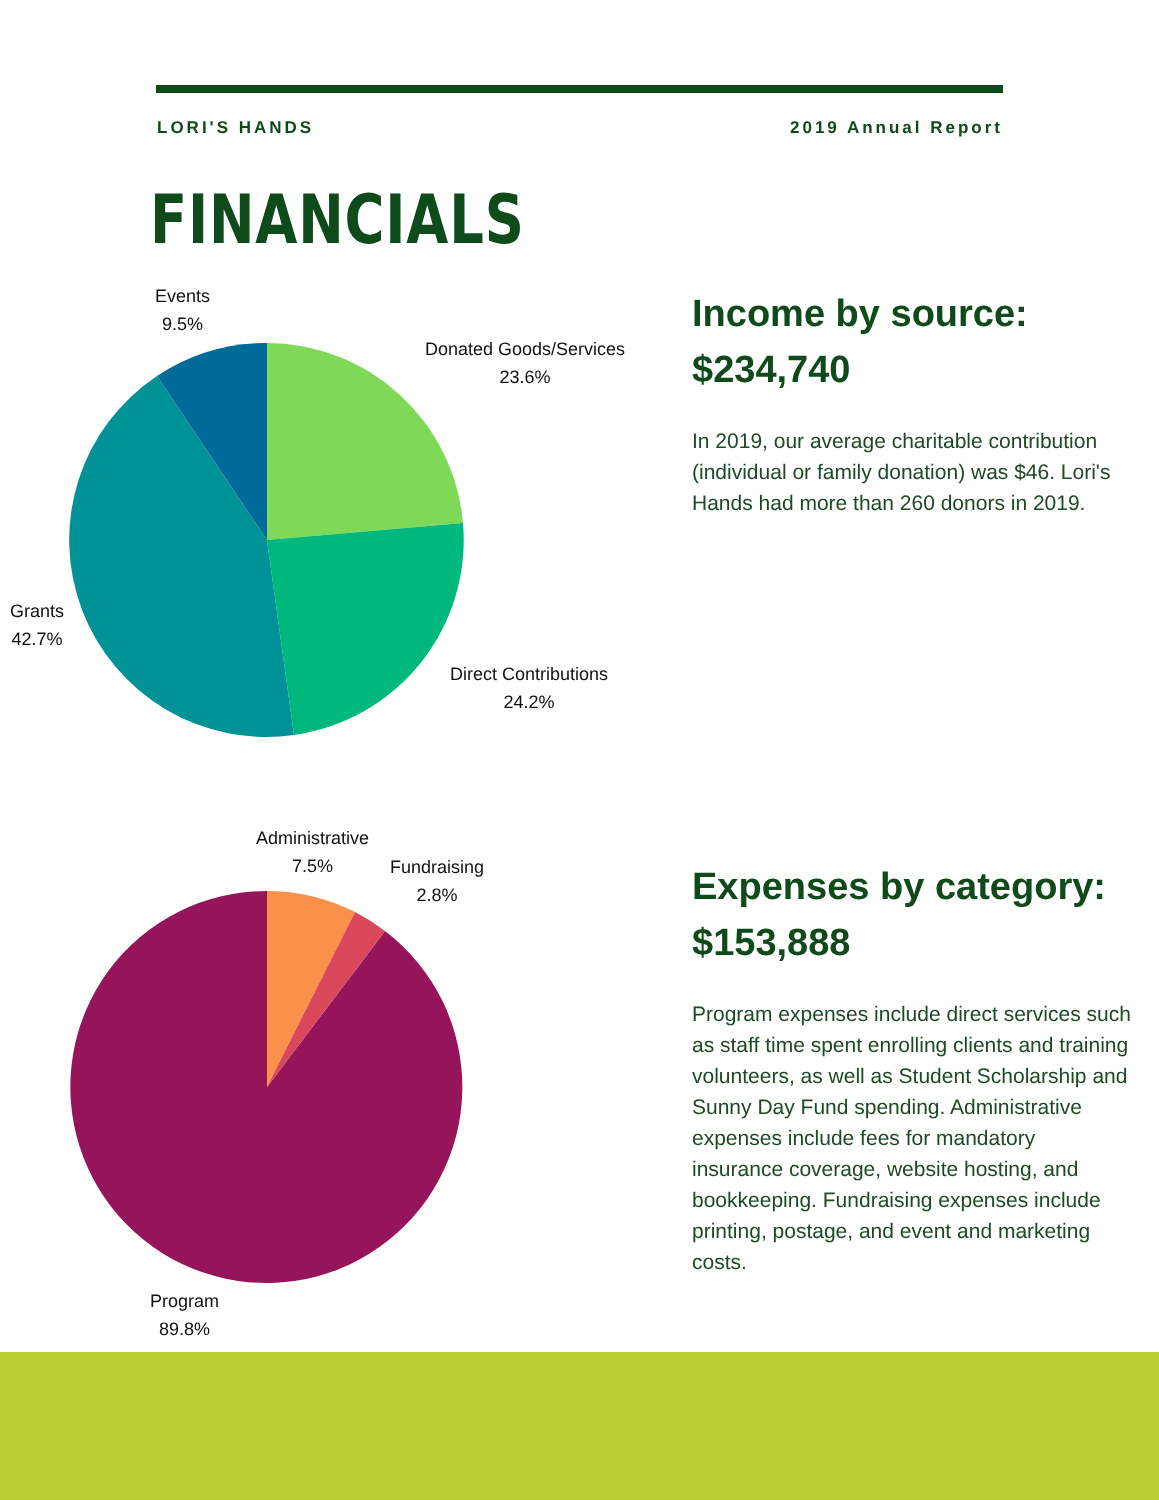LORI'S HANDS 2019 Annual Report
FINANCIALS
Events
9.5%
Donated Goods/Services
23.6%
Grants
42.7%
Direct Contributions
24.2%
Income by source:
$234,740
In 2019, our average charitable contribution (individual or family donation) was $46. Lori's Hands had more than 260 donors in 2019.
Administrative
7.5%
Fundraising
2.8%
Program
89.8%
Expenses by category:
$153,888
Program expenses include direct services such as staff time spent enrolling clients and training volunteers, as well as Student Scholarship and Sunny Day Fund spending. Administrative expenses include fees for mandatory insurance coverage, website hosting, and bookkeeping. Fundraising expenses include printing, postage, and event and marketing costs.